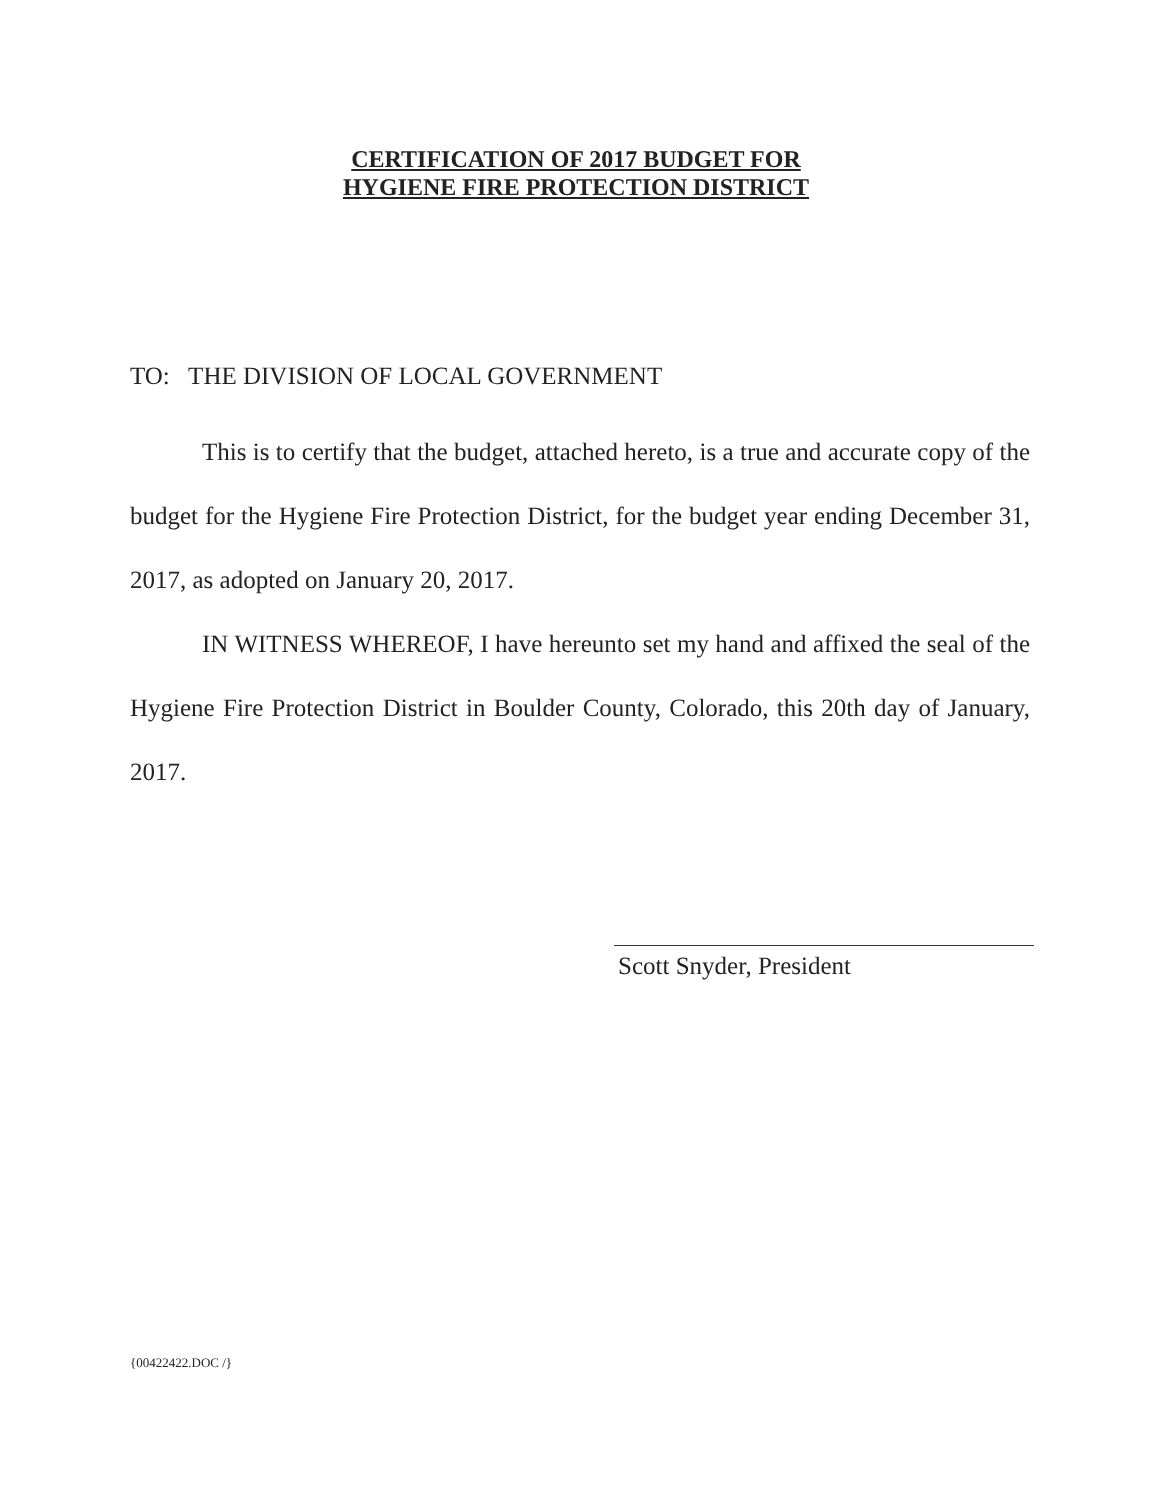CERTIFICATION OF 2017 BUDGET FOR
HYGIENE FIRE PROTECTION DISTRICT
TO: THE DIVISION OF LOCAL GOVERNMENT
This is to certify that the budget, attached hereto, is a true and accurate copy of the budget for the Hygiene Fire Protection District, for the budget year ending December 31, 2017, as adopted on January 20, 2017.
IN WITNESS WHEREOF, I have hereunto set my hand and affixed the seal of the Hygiene Fire Protection District in Boulder County, Colorado, this 20th day of January, 2017.
Scott Snyder, President
{00422422.DOC /}